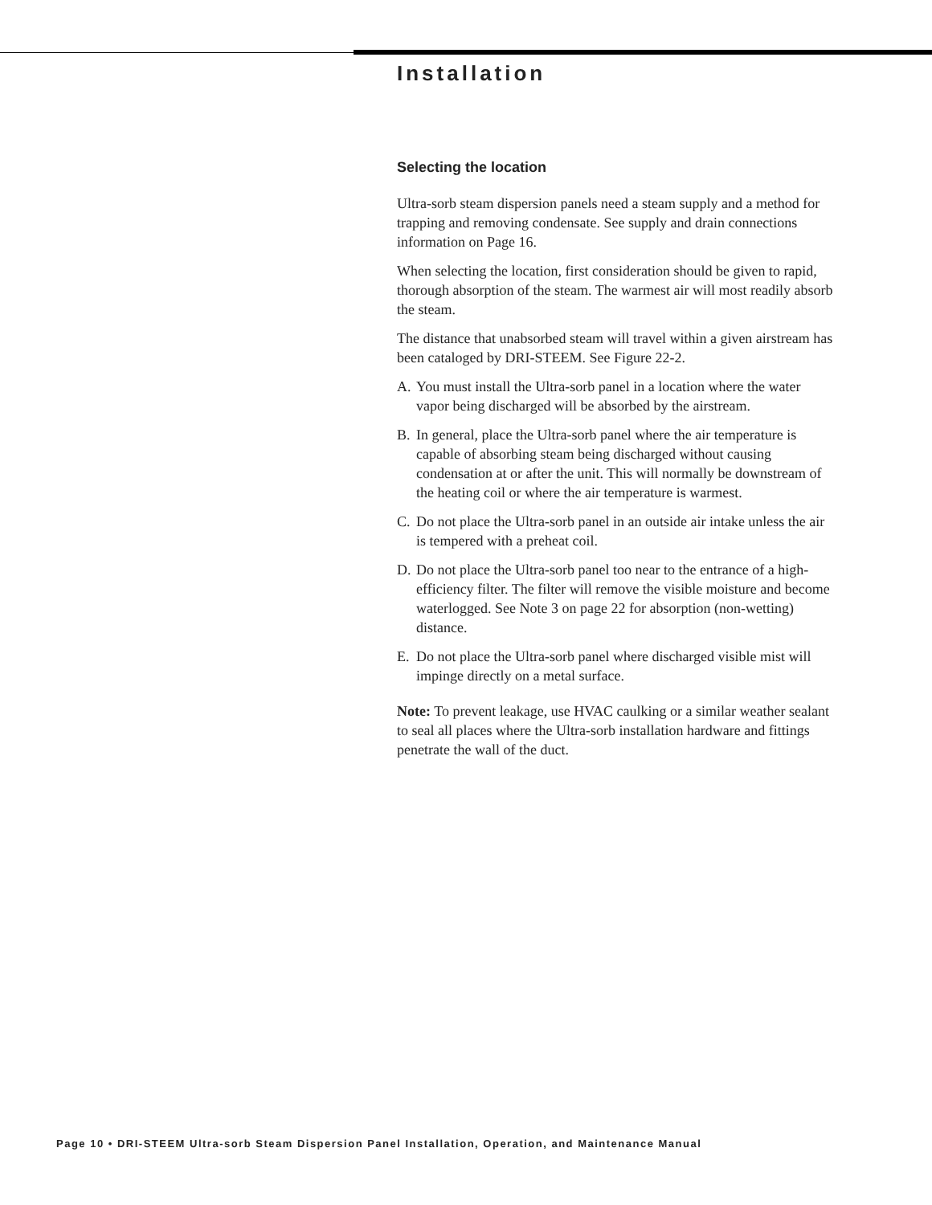Installation
Selecting the location
Ultra-sorb steam dispersion panels need a steam supply and a method for trapping and removing condensate. See supply and drain connections information on Page 16.
When selecting the location, first consideration should be given to rapid, thorough absorption of the steam. The warmest air will most readily absorb the steam.
The distance that unabsorbed steam will travel within a given airstream has been cataloged by DRI-STEEM. See Figure 22-2.
A. You must install the Ultra-sorb panel in a location where the water vapor being discharged will be absorbed by the airstream.
B. In general, place the Ultra-sorb panel where the air temperature is capable of absorbing steam being discharged without causing condensation at or after the unit. This will normally be downstream of the heating coil or where the air temperature is warmest.
C. Do not place the Ultra-sorb panel in an outside air intake unless the air is tempered with a preheat coil.
D. Do not place the Ultra-sorb panel too near to the entrance of a high-efficiency filter. The filter will remove the visible moisture and become waterlogged. See Note 3 on page 22 for absorption (non-wetting) distance.
E. Do not place the Ultra-sorb panel where discharged visible mist will impinge directly on a metal surface.
Note: To prevent leakage, use HVAC caulking or a similar weather sealant to seal all places where the Ultra-sorb installation hardware and fittings penetrate the wall of the duct.
Page 10 • DRI-STEEM Ultra-sorb Steam Dispersion Panel Installation, Operation, and Maintenance Manual